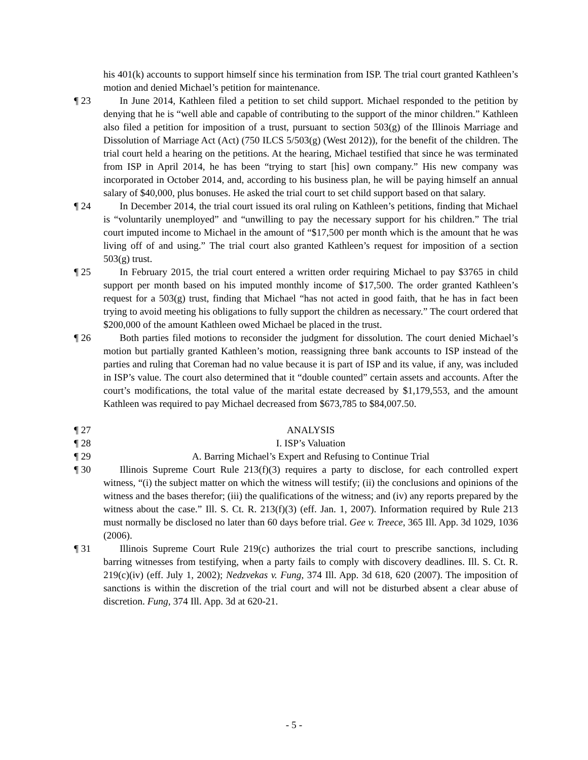his 401(k) accounts to support himself since his termination from ISP. The trial court granted Kathleen’s motion and denied Michael’s petition for maintenance.
¶ 23 In June 2014, Kathleen filed a petition to set child support. Michael responded to the petition by denying that he is “well able and capable of contributing to the support of the minor children.” Kathleen also filed a petition for imposition of a trust, pursuant to section 503(g) of the Illinois Marriage and Dissolution of Marriage Act (Act) (750 ILCS 5/503(g) (West 2012)), for the benefit of the children. The trial court held a hearing on the petitions. At the hearing, Michael testified that since he was terminated from ISP in April 2014, he has been “trying to start [his] own company.” His new company was incorporated in October 2014, and, according to his business plan, he will be paying himself an annual salary of $40,000, plus bonuses. He asked the trial court to set child support based on that salary.
¶ 24 In December 2014, the trial court issued its oral ruling on Kathleen’s petitions, finding that Michael is “voluntarily unemployed” and “unwilling to pay the necessary support for his children.” The trial court imputed income to Michael in the amount of “$17,500 per month which is the amount that he was living off of and using.” The trial court also granted Kathleen’s request for imposition of a section 503(g) trust.
¶ 25 In February 2015, the trial court entered a written order requiring Michael to pay $3765 in child support per month based on his imputed monthly income of $17,500. The order granted Kathleen’s request for a 503(g) trust, finding that Michael “has not acted in good faith, that he has in fact been trying to avoid meeting his obligations to fully support the children as necessary.” The court ordered that $200,000 of the amount Kathleen owed Michael be placed in the trust.
¶ 26 Both parties filed motions to reconsider the judgment for dissolution. The court denied Michael’s motion but partially granted Kathleen’s motion, reassigning three bank accounts to ISP instead of the parties and ruling that Coreman had no value because it is part of ISP and its value, if any, was included in ISP’s value. The court also determined that it “double counted” certain assets and accounts. After the court’s modifications, the total value of the marital estate decreased by $1,179,553, and the amount Kathleen was required to pay Michael decreased from $673,785 to $84,007.50.
¶ 27 ANALYSIS
¶ 28 I. ISP’s Valuation
¶ 29 A. Barring Michael’s Expert and Refusing to Continue Trial
¶ 30 Illinois Supreme Court Rule 213(f)(3) requires a party to disclose, for each controlled expert witness, “(i) the subject matter on which the witness will testify; (ii) the conclusions and opinions of the witness and the bases therefor; (iii) the qualifications of the witness; and (iv) any reports prepared by the witness about the case.” Ill. S. Ct. R. 213(f)(3) (eff. Jan. 1, 2007). Information required by Rule 213 must normally be disclosed no later than 60 days before trial. Gee v. Treece, 365 Ill. App. 3d 1029, 1036 (2006).
¶ 31 Illinois Supreme Court Rule 219(c) authorizes the trial court to prescribe sanctions, including barring witnesses from testifying, when a party fails to comply with discovery deadlines. Ill. S. Ct. R. 219(c)(iv) (eff. July 1, 2002); Nedzvekas v. Fung, 374 Ill. App. 3d 618, 620 (2007). The imposition of sanctions is within the discretion of the trial court and will not be disturbed absent a clear abuse of discretion. Fung, 374 Ill. App. 3d at 620-21.
- 5 -